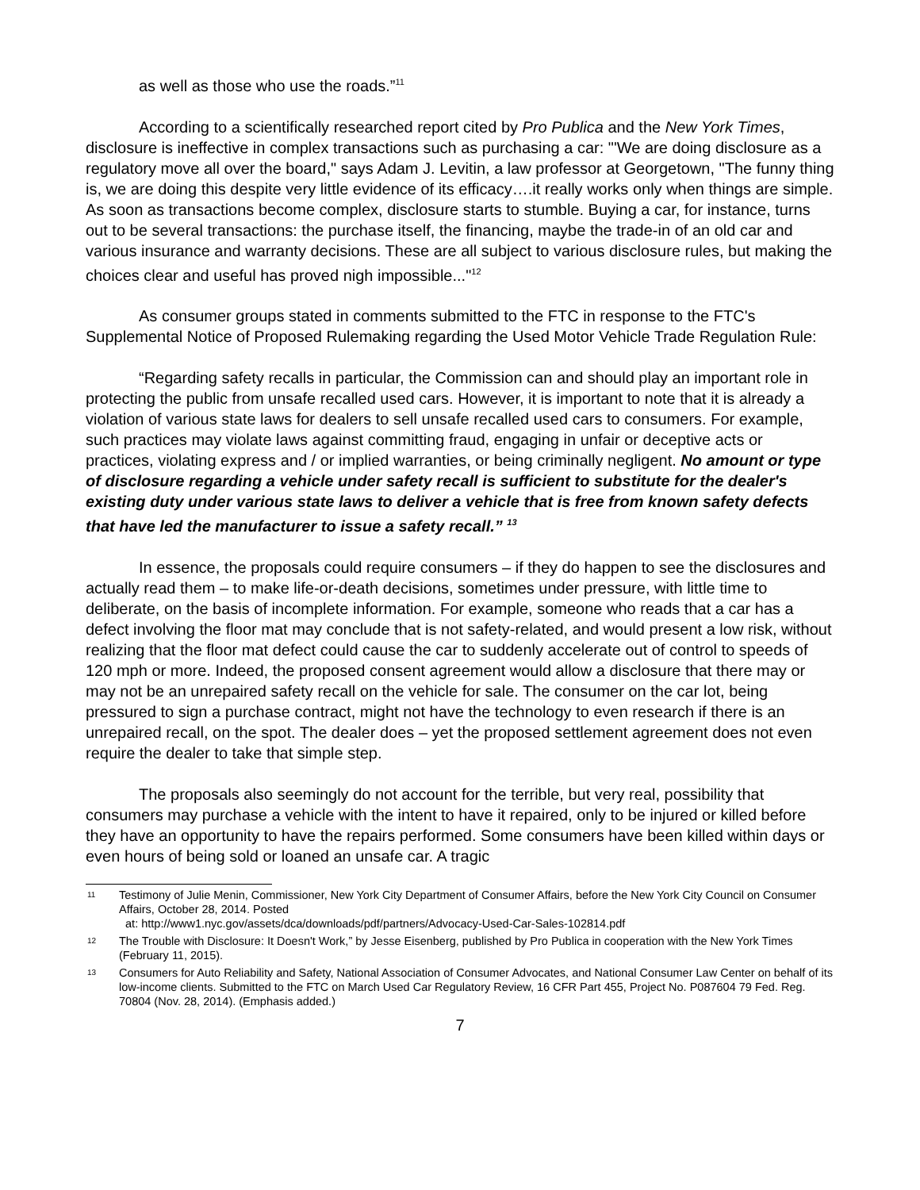as well as those who use the roads.”<sup>11</sup>
According to a scientifically researched report cited by Pro Publica and the New York Times, disclosure is ineffective in complex transactions such as purchasing a car: "'We are doing disclosure as a regulatory move all over the board," says Adam J. Levitin, a law professor at Georgetown, "The funny thing is, we are doing this despite very little evidence of its efficacy….it really works only when things are simple. As soon as transactions become complex, disclosure starts to stumble. Buying a car, for instance, turns out to be several transactions: the purchase itself, the financing, maybe the trade-in of an old car and various insurance and warranty decisions. These are all subject to various disclosure rules, but making the choices clear and useful has proved nigh impossible..."<sup>12</sup>
As consumer groups stated in comments submitted to the FTC in response to the FTC's Supplemental Notice of Proposed Rulemaking regarding the Used Motor Vehicle Trade Regulation Rule:
“Regarding safety recalls in particular, the Commission can and should play an important role in protecting the public from unsafe recalled used cars. However, it is important to note that it is already a violation of various state laws for dealers to sell unsafe recalled used cars to consumers. For example, such practices may violate laws against committing fraud, engaging in unfair or deceptive acts or practices, violating express and / or implied warranties, or being criminally negligent. No amount or type of disclosure regarding a vehicle under safety recall is sufficient to substitute for the dealer's existing duty under various state laws to deliver a vehicle that is free from known safety defects that have led the manufacturer to issue a safety recall.” <sup>13</sup>
In essence, the proposals could require consumers – if they do happen to see the disclosures and actually read them – to make life-or-death decisions, sometimes under pressure, with little time to deliberate, on the basis of incomplete information. For example, someone who reads that a car has a defect involving the floor mat may conclude that is not safety-related, and would present a low risk, without realizing that the floor mat defect could cause the car to suddenly accelerate out of control to speeds of 120 mph or more. Indeed, the proposed consent agreement would allow a disclosure that there may or may not be an unrepaired safety recall on the vehicle for sale. The consumer on the car lot, being pressured to sign a purchase contract, might not have the technology to even research if there is an unrepaired recall, on the spot. The dealer does – yet the proposed settlement agreement does not even require the dealer to take that simple step.
The proposals also seemingly do not account for the terrible, but very real, possibility that consumers may purchase a vehicle with the intent to have it repaired, only to be injured or killed before they have an opportunity to have the repairs performed. Some consumers have been killed within days or even hours of being sold or loaned an unsafe car. A tragic
11 Testimony of Julie Menin, Commissioner, New York City Department of Consumer Affairs, before the New York City Council on Consumer Affairs, October 28, 2014. Posted
at: http://www1.nyc.gov/assets/dca/downloads/pdf/partners/Advocacy-Used-Car-Sales-102814.pdf
12 The Trouble with Disclosure: It Doesn't Work,” by Jesse Eisenberg, published by Pro Publica in cooperation with the New York Times (February 11, 2015).
13 Consumers for Auto Reliability and Safety, National Association of Consumer Advocates, and National Consumer Law Center on behalf of its low-income clients. Submitted to the FTC on March Used Car Regulatory Review, 16 CFR Part 455, Project No. P087604 79 Fed. Reg. 70804 (Nov. 28, 2014). (Emphasis added.)
7